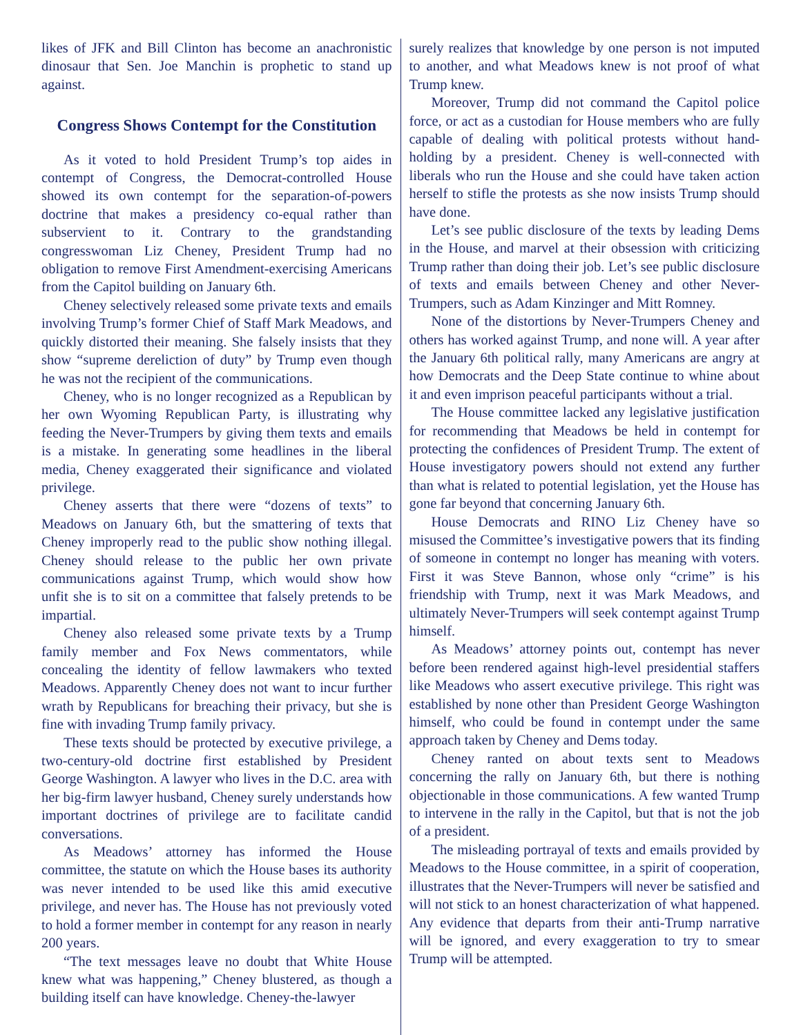likes of JFK and Bill Clinton has become an anachronistic dinosaur that Sen. Joe Manchin is prophetic to stand up against.
Congress Shows Contempt for the Constitution
As it voted to hold President Trump’s top aides in contempt of Congress, the Democrat-controlled House showed its own contempt for the separation-of-powers doctrine that makes a presidency co-equal rather than subservient to it. Contrary to the grandstanding congresswoman Liz Cheney, President Trump had no obligation to remove First Amendment-exercising Americans from the Capitol building on January 6th.
Cheney selectively released some private texts and emails involving Trump’s former Chief of Staff Mark Meadows, and quickly distorted their meaning. She falsely insists that they show “supreme dereliction of duty” by Trump even though he was not the recipient of the communications.
Cheney, who is no longer recognized as a Republican by her own Wyoming Republican Party, is illustrating why feeding the Never-Trumpers by giving them texts and emails is a mistake. In generating some headlines in the liberal media, Cheney exaggerated their significance and violated privilege.
Cheney asserts that there were “dozens of texts” to Meadows on January 6th, but the smattering of texts that Cheney improperly read to the public show nothing illegal. Cheney should release to the public her own private communications against Trump, which would show how unfit she is to sit on a committee that falsely pretends to be impartial.
Cheney also released some private texts by a Trump family member and Fox News commentators, while concealing the identity of fellow lawmakers who texted Meadows. Apparently Cheney does not want to incur further wrath by Republicans for breaching their privacy, but she is fine with invading Trump family privacy.
These texts should be protected by executive privilege, a two-century-old doctrine first established by President George Washington. A lawyer who lives in the D.C. area with her big-firm lawyer husband, Cheney surely understands how important doctrines of privilege are to facilitate candid conversations.
As Meadows’ attorney has informed the House committee, the statute on which the House bases its authority was never intended to be used like this amid executive privilege, and never has. The House has not previously voted to hold a former member in contempt for any reason in nearly 200 years.
“The text messages leave no doubt that White House knew what was happening,” Cheney blustered, as though a building itself can have knowledge. Cheney-the-lawyer
surely realizes that knowledge by one person is not imputed to another, and what Meadows knew is not proof of what Trump knew.
Moreover, Trump did not command the Capitol police force, or act as a custodian for House members who are fully capable of dealing with political protests without hand-holding by a president. Cheney is well-connected with liberals who run the House and she could have taken action herself to stifle the protests as she now insists Trump should have done.
Let’s see public disclosure of the texts by leading Dems in the House, and marvel at their obsession with criticizing Trump rather than doing their job. Let’s see public disclosure of texts and emails between Cheney and other Never-Trumpers, such as Adam Kinzinger and Mitt Romney.
None of the distortions by Never-Trumpers Cheney and others has worked against Trump, and none will. A year after the January 6th political rally, many Americans are angry at how Democrats and the Deep State continue to whine about it and even imprison peaceful participants without a trial.
The House committee lacked any legislative justification for recommending that Meadows be held in contempt for protecting the confidences of President Trump. The extent of House investigatory powers should not extend any further than what is related to potential legislation, yet the House has gone far beyond that concerning January 6th.
House Democrats and RINO Liz Cheney have so misused the Committee’s investigative powers that its finding of someone in contempt no longer has meaning with voters. First it was Steve Bannon, whose only “crime” is his friendship with Trump, next it was Mark Meadows, and ultimately Never-Trumpers will seek contempt against Trump himself.
As Meadows’ attorney points out, contempt has never before been rendered against high-level presidential staffers like Meadows who assert executive privilege. This right was established by none other than President George Washington himself, who could be found in contempt under the same approach taken by Cheney and Dems today.
Cheney ranted on about texts sent to Meadows concerning the rally on January 6th, but there is nothing objectionable in those communications. A few wanted Trump to intervene in the rally in the Capitol, but that is not the job of a president.
The misleading portrayal of texts and emails provided by Meadows to the House committee, in a spirit of cooperation, illustrates that the Never-Trumpers will never be satisfied and will not stick to an honest characterization of what happened. Any evidence that departs from their anti-Trump narrative will be ignored, and every exaggeration to try to smear Trump will be attempted.